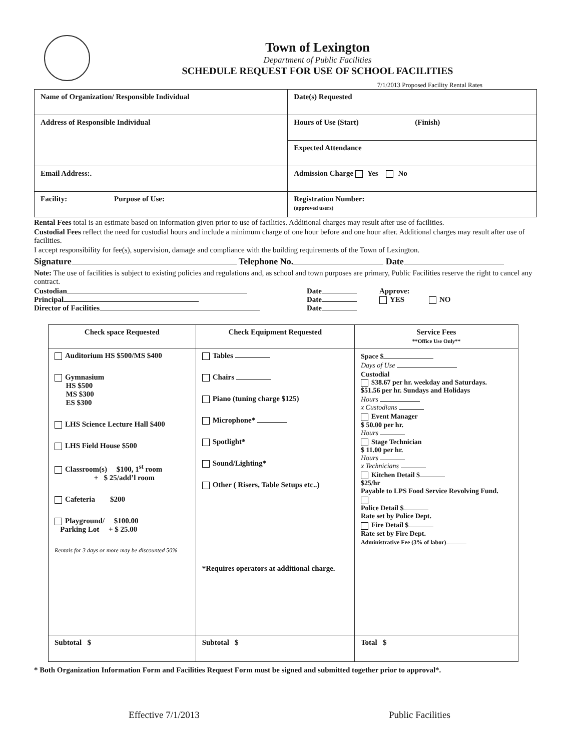Town of Lexington
Department of Public Facilities
SCHEDULE REQUEST FOR USE OF SCHOOL FACILITIES
7/1/2013 Proposed Facility Rental Rates
| Name of Organization/ Responsible Individual | Date(s) Requested |
| Address of Responsible Individual | Hours of Use (Start) (Finish) |
| | Expected Attendance |
| Email Address:. | Admission Charge Yes No |
| Facility: Purpose of Use: | Registration Number: (approved users) |
Rental Fees total is an estimate based on information given prior to use of facilities. Additional charges may result after use of facilities.
Custodial Fees reflect the need for custodial hours and include a minimum charge of one hour before and one hour after. Additional charges may result after use of facilities.
I accept responsibility for fee(s), supervision, damage and compliance with the building requirements of the Town of Lexington.
Signature Telephone No. Date
Note: The use of facilities is subject to existing policies and regulations and, as school and town purposes are primary, Public Facilities reserve the right to cancel any contract.
Custodian
Principal
Director of Facilities
Date
Date
Date
Approve:
YES NO
| Check space Requested | Check Equipment Requested | Service Fees **Office Use Only** |
| --- | --- | --- |
| Auditorium HS $500/MS $400 Gymnasium HS $500 MS $300 ES $300 LHS Science Lecture Hall $400 LHS Field House $500 Classroom(s) $100, 1<sup>st</sup> room + $ 25/add’l room Cafeteria $200 Playground/ $100.00 Parking Lot + $ 25.00 Rentals for 3 days or more may be discounted 50% | Tables Chairs Piano (tuning charge $125) Microphone* Spotlight* Sound/Lighting* Other ( Risers, Table Setups etc..) *Requires operators at additional charge. | Space $ Days of Use Custodial $38.67 per hr. weekday and Saturdays. $51.56 per hr. Sundays and Holidays Hours x Custodians Event Manager $ 50.00 per hr. Hours Stage Technician $ 11.00 per hr. Hours x Technicians Kitchen Detail $ $25/hr Payable to LPS Food Service Revolving Fund. Police Detail $ Rate set by Police Dept. Fire Detail $ Rate set by Fire Dept. Administrative Fee (3% of labor) |
| Subtotal $ | Subtotal $ | Total $ |
* Both Organization Information Form and Facilities Request Form must be signed and submitted together prior to approval*.
Effective 7/1/2013 Public Facilities